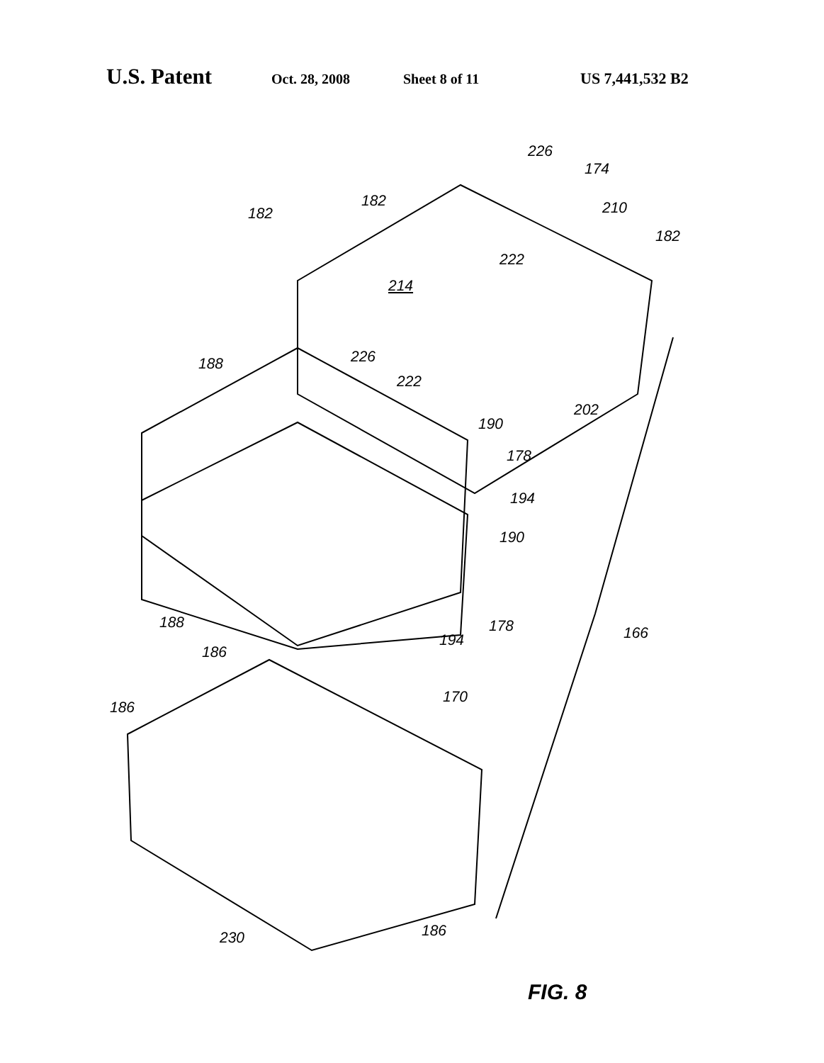U.S. Patent
Oct. 28, 2008 Sheet 8 of 11 US 7,441,532 B2
226
174
182
182 210
182
222
214
226
188
222
202
190
178
194
190
188
194
178 166
186
186
170
186
230
FIG. 8